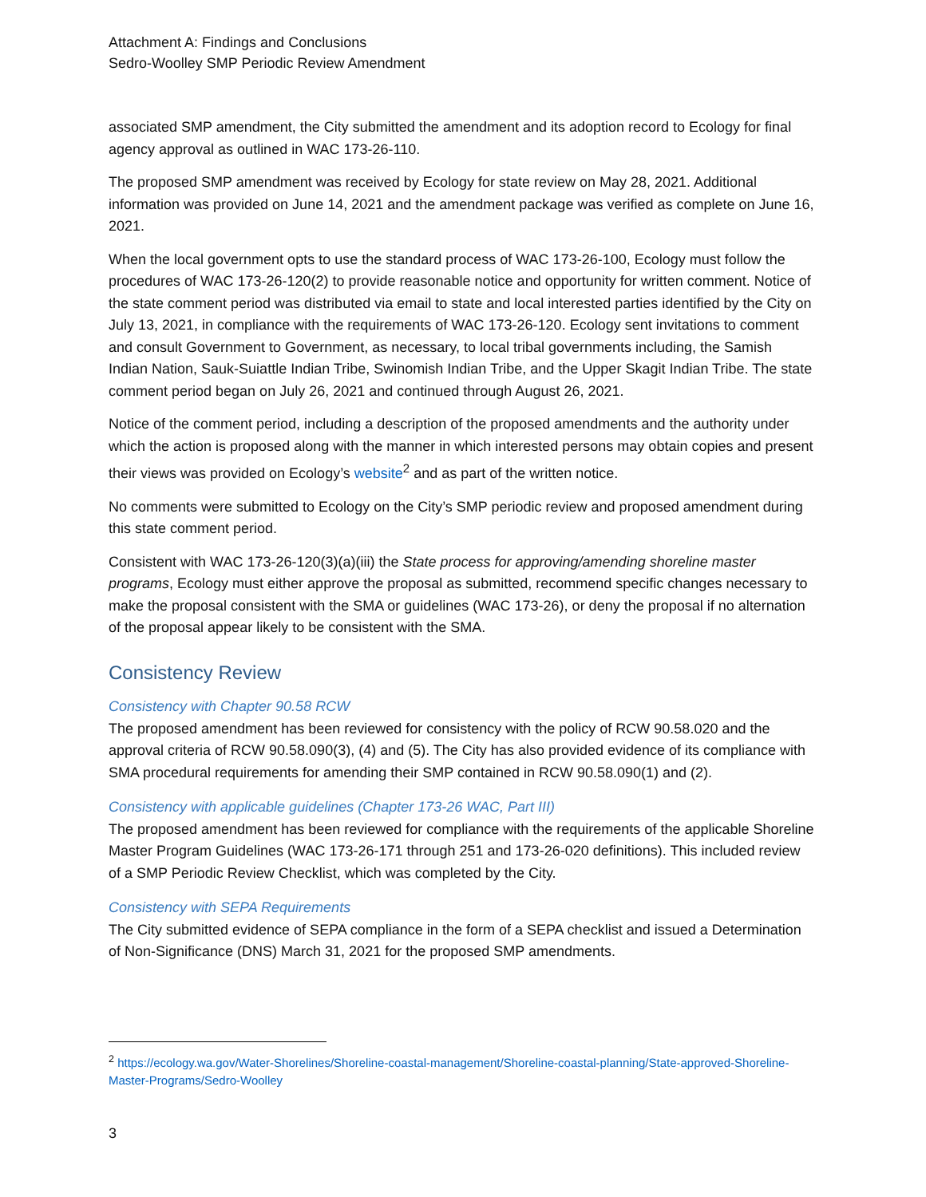Attachment A: Findings and Conclusions
Sedro-Woolley SMP Periodic Review Amendment
associated SMP amendment, the City submitted the amendment and its adoption record to Ecology for final agency approval as outlined in WAC 173-26-110.
The proposed SMP amendment was received by Ecology for state review on May 28, 2021. Additional information was provided on June 14, 2021 and the amendment package was verified as complete on June 16, 2021.
When the local government opts to use the standard process of WAC 173-26-100, Ecology must follow the procedures of WAC 173-26-120(2) to provide reasonable notice and opportunity for written comment. Notice of the state comment period was distributed via email to state and local interested parties identified by the City on July 13, 2021, in compliance with the requirements of WAC 173-26-120. Ecology sent invitations to comment and consult Government to Government, as necessary, to local tribal governments including, the Samish Indian Nation, Sauk-Suiattle Indian Tribe, Swinomish Indian Tribe, and the Upper Skagit Indian Tribe. The state comment period began on July 26, 2021 and continued through August 26, 2021.
Notice of the comment period, including a description of the proposed amendments and the authority under which the action is proposed along with the manner in which interested persons may obtain copies and present their views was provided on Ecology’s website<sup>2</sup> and as part of the written notice.
No comments were submitted to Ecology on the City’s SMP periodic review and proposed amendment during this state comment period.
Consistent with WAC 173-26-120(3)(a)(iii) the State process for approving/amending shoreline master programs, Ecology must either approve the proposal as submitted, recommend specific changes necessary to make the proposal consistent with the SMA or guidelines (WAC 173-26), or deny the proposal if no alternation of the proposal appear likely to be consistent with the SMA.
Consistency Review
Consistency with Chapter 90.58 RCW
The proposed amendment has been reviewed for consistency with the policy of RCW 90.58.020 and the approval criteria of RCW 90.58.090(3), (4) and (5). The City has also provided evidence of its compliance with SMA procedural requirements for amending their SMP contained in RCW 90.58.090(1) and (2).
Consistency with applicable guidelines (Chapter 173-26 WAC, Part III)
The proposed amendment has been reviewed for compliance with the requirements of the applicable Shoreline Master Program Guidelines (WAC 173-26-171 through 251 and 173-26-020 definitions). This included review of a SMP Periodic Review Checklist, which was completed by the City.
Consistency with SEPA Requirements
The City submitted evidence of SEPA compliance in the form of a SEPA checklist and issued a Determination of Non-Significance (DNS) March 31, 2021 for the proposed SMP amendments.
<sup>2</sup> https://ecology.wa.gov/Water-Shorelines/Shoreline-coastal-management/Shoreline-coastal-planning/State-approved-Shoreline-Master-Programs/Sedro-Woolley
3